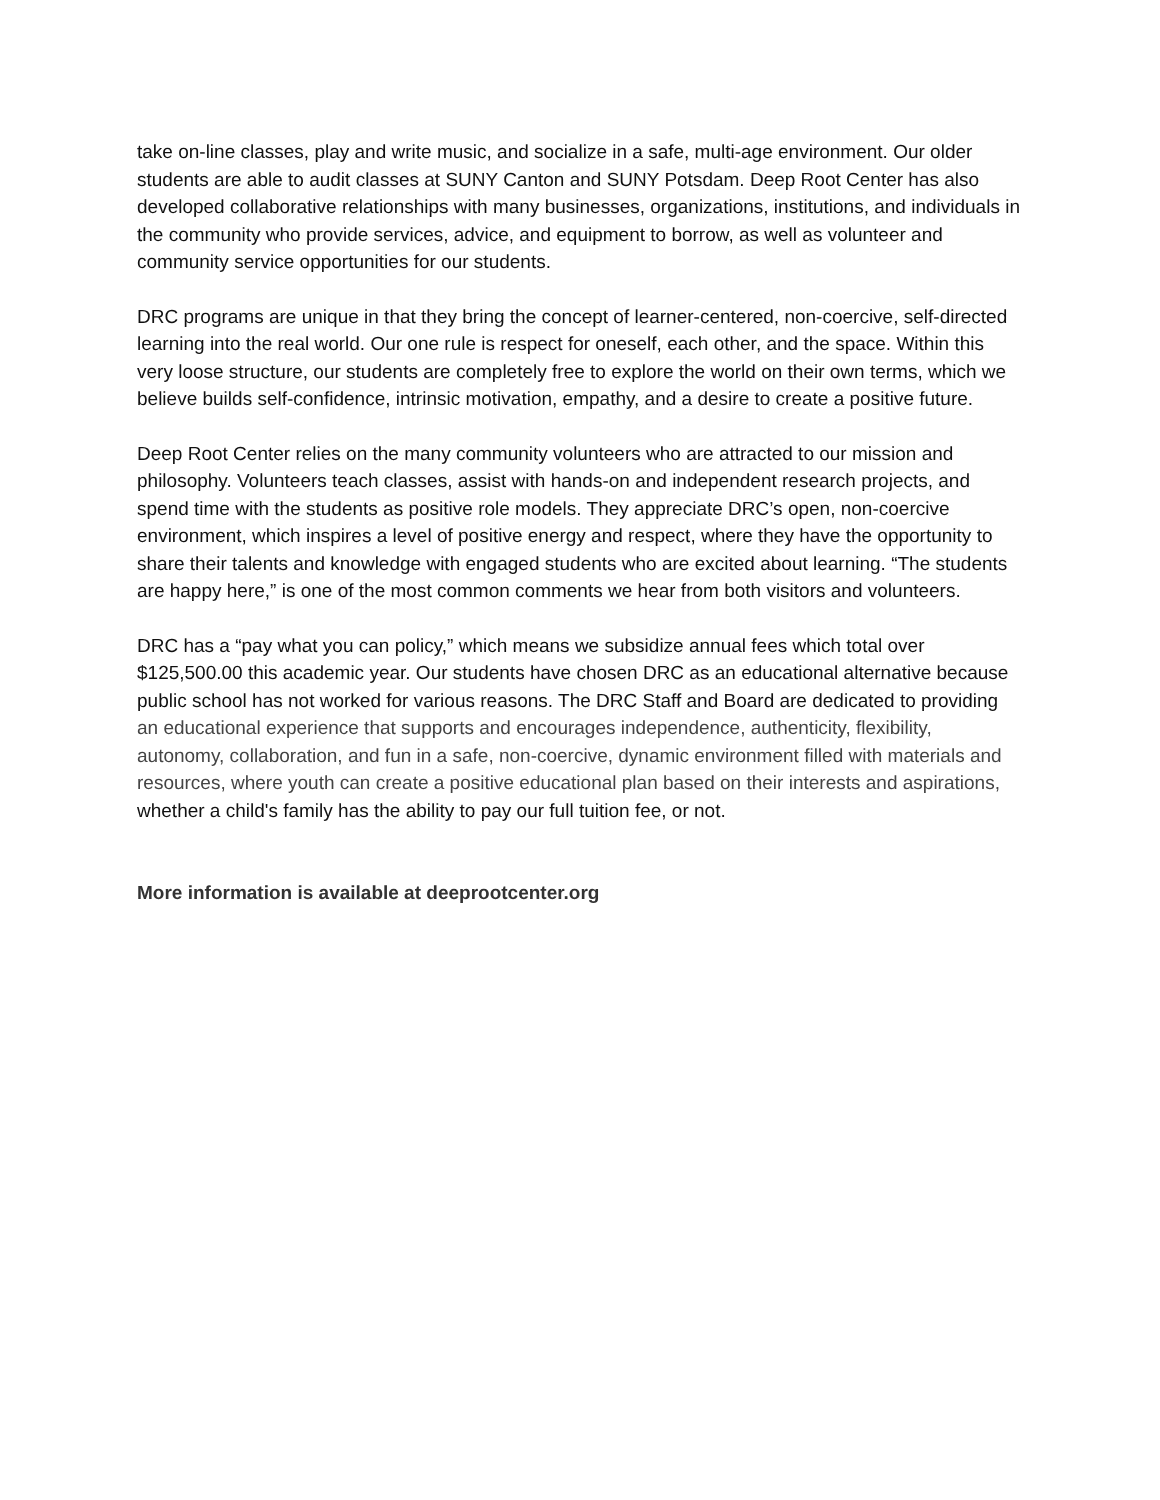take on-line classes, play and write music, and socialize in a safe, multi-age environment. Our older students are able to audit classes at SUNY Canton and SUNY Potsdam. Deep Root Center has also developed collaborative relationships with many businesses, organizations, institutions, and individuals in the community who provide services, advice, and equipment to borrow, as well as volunteer and community service opportunities for our students.
DRC programs are unique in that they bring the concept of learner-centered, non-coercive, self-directed learning into the real world. Our one rule is respect for oneself, each other, and the space. Within this very loose structure, our students are completely free to explore the world on their own terms, which we believe builds self-confidence, intrinsic motivation, empathy, and a desire to create a positive future.
Deep Root Center relies on the many community volunteers who are attracted to our mission and philosophy. Volunteers teach classes, assist with hands-on and independent research projects, and spend time with the students as positive role models. They appreciate DRC’s open, non-coercive environment, which inspires a level of positive energy and respect, where they have the opportunity to share their talents and knowledge with engaged students who are excited about learning. “The students are happy here,” is one of the most common comments we hear from both visitors and volunteers.
DRC has a “pay what you can policy,” which means we subsidize annual fees which total over $125,500.00 this academic year. Our students have chosen DRC as an educational alternative because public school has not worked for various reasons. The DRC Staff and Board are dedicated to providing an educational experience that supports and encourages independence, authenticity, flexibility, autonomy, collaboration, and fun in a safe, non-coercive, dynamic environment filled with materials and resources, where youth can create a positive educational plan based on their interests and aspirations, whether a child's family has the ability to pay our full tuition fee, or not.
More information is available at deeprootcenter.org